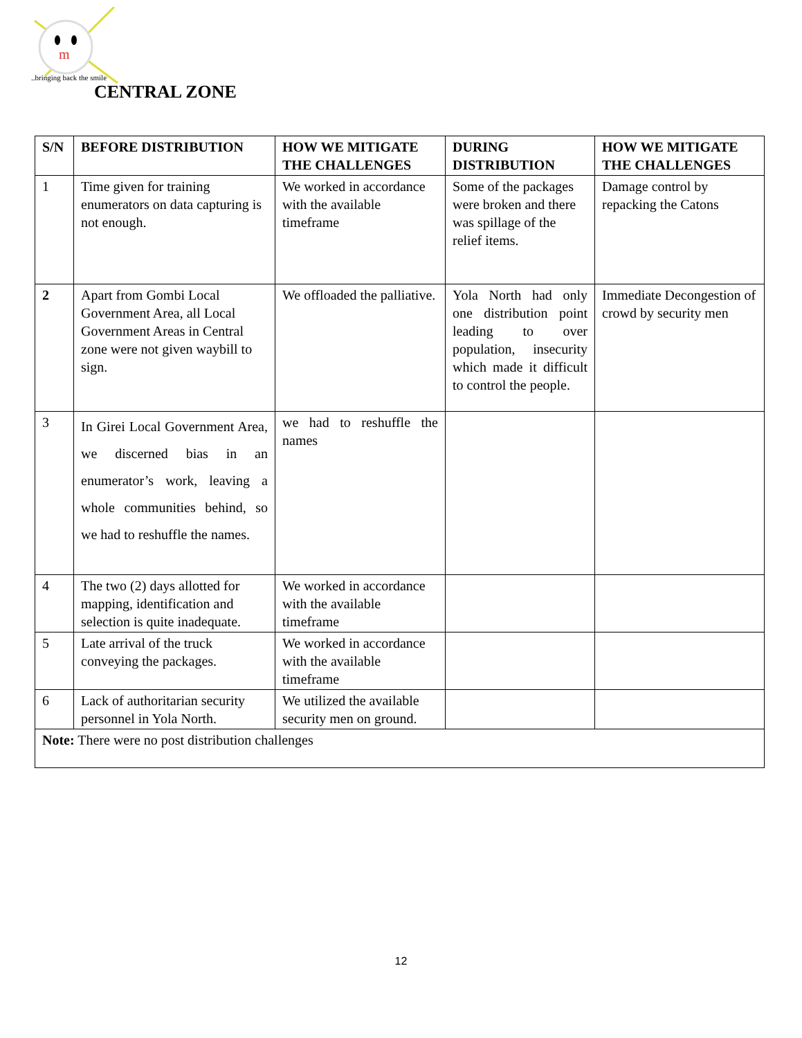m
..bringing back the smile
CENTRAL ZONE
| S/N | BEFORE DISTRIBUTION | HOW WE MITIGATE THE CHALLENGES | DURING DISTRIBUTION | HOW WE MITIGATE THE CHALLENGES |
| --- | --- | --- | --- | --- |
| 1 | Time given for training enumerators on data capturing is not enough. | We worked in accordance with the available timeframe | Some of the packages were broken and there was spillage of the relief items. | Damage control by repacking the Catons |
| 2 | Apart from Gombi Local Government Area, all Local Government Areas in Central zone were not given waybill to sign. | We offloaded the palliative. | Yola North had only one distribution point leading to over population, insecurity which made it difficult to control the people. | Immediate Decongestion of crowd by security men |
| 3 | In Girei Local Government Area, we discerned bias in an enumerator’s work, leaving a whole communities behind, so we had to reshuffle the names. | we had to reshuffle the names | | |
| 4 | The two (2) days allotted for mapping, identification and selection is quite inadequate. | We worked in accordance with the available timeframe | | |
| 5 | Late arrival of the truck conveying the packages. | We worked in accordance with the available timeframe | | |
| 6 | Lack of authoritarian security personnel in Yola North. | We utilized the available security men on ground. | | |
| Note: There were no post distribution challenges | | | | |
12